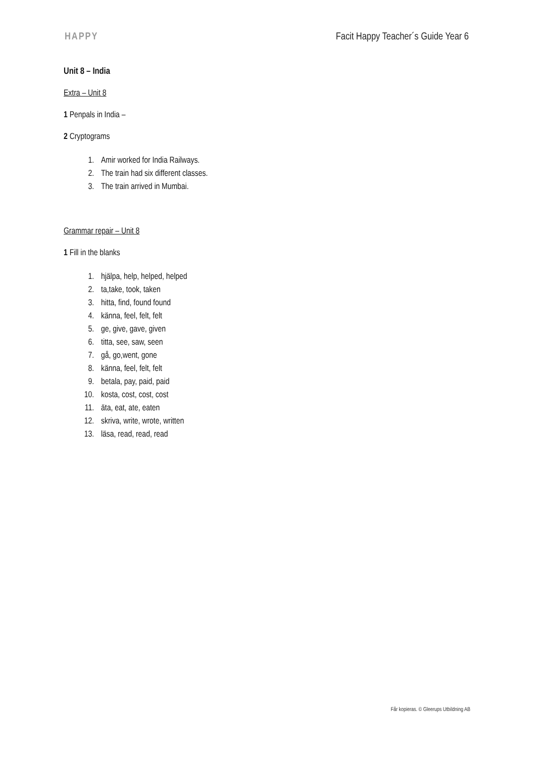HAPPY Facit Happy Teacher´s Guide Year 6
Unit 8 – India
Extra – Unit 8
1 Penpals in India –
2 Cryptograms
1. Amir worked for India Railways.
2. The train had six different classes.
3. The train arrived in Mumbai.
Grammar repair – Unit 8
1 Fill in the blanks
1. hjälpa, help, helped, helped
2. ta,take, took, taken
3. hitta, find, found found
4. känna, feel, felt, felt
5. ge, give, gave, given
6. titta, see, saw, seen
7. gå, go,went, gone
8. känna, feel, felt, felt
9. betala, pay, paid, paid
10. kosta, cost, cost, cost
11. äta, eat, ate, eaten
12. skriva, write, wrote, written
13. läsa, read, read, read
Får kopieras. © Gleerups Utbildning AB